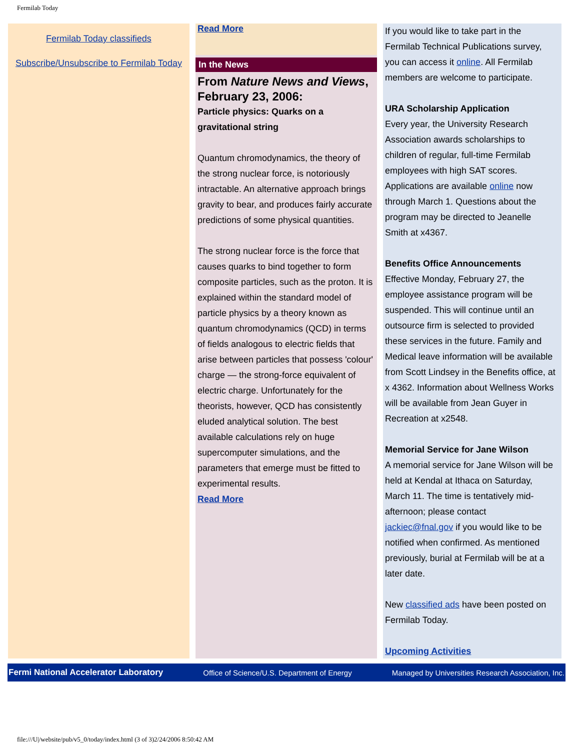Fermilab Today
Fermilab Today classifieds
Subscribe/Unsubscribe to Fermilab Today
Read More
In the News
From Nature News and Views, February 23, 2006:
Particle physics: Quarks on a gravitational string
Quantum chromodynamics, the theory of the strong nuclear force, is notoriously intractable. An alternative approach brings gravity to bear, and produces fairly accurate predictions of some physical quantities.
The strong nuclear force is the force that causes quarks to bind together to form composite particles, such as the proton. It is explained within the standard model of particle physics by a theory known as quantum chromodynamics (QCD) in terms of fields analogous to electric fields that arise between particles that possess 'colour' charge — the strong-force equivalent of electric charge. Unfortunately for the theorists, however, QCD has consistently eluded analytical solution. The best available calculations rely on huge supercomputer simulations, and the parameters that emerge must be fitted to experimental results.
Read More
If you would like to take part in the Fermilab Technical Publications survey, you can access it online. All Fermilab members are welcome to participate.
URA Scholarship Application
Every year, the University Research Association awards scholarships to children of regular, full-time Fermilab employees with high SAT scores. Applications are available online now through March 1. Questions about the program may be directed to Jeanelle Smith at x4367.
Benefits Office Announcements
Effective Monday, February 27, the employee assistance program will be suspended. This will continue until an outsource firm is selected to provided these services in the future. Family and Medical leave information will be available from Scott Lindsey in the Benefits office, at x 4362. Information about Wellness Works will be available from Jean Guyer in Recreation at x2548.
Memorial Service for Jane Wilson
A memorial service for Jane Wilson will be held at Kendal at Ithaca on Saturday, March 11. The time is tentatively mid-afternoon; please contact jackiec@fnal.gov if you would like to be notified when confirmed. As mentioned previously, burial at Fermilab will be at a later date.
New classified ads have been posted on Fermilab Today.
Upcoming Activities
Fermi National Accelerator Laboratory Office of Science/U.S. Department of Energy Managed by Universities Research Association, Inc.
file:///U|/website/pub/v5_0/today/index.html (3 of 3)2/24/2006 8:50:42 AM